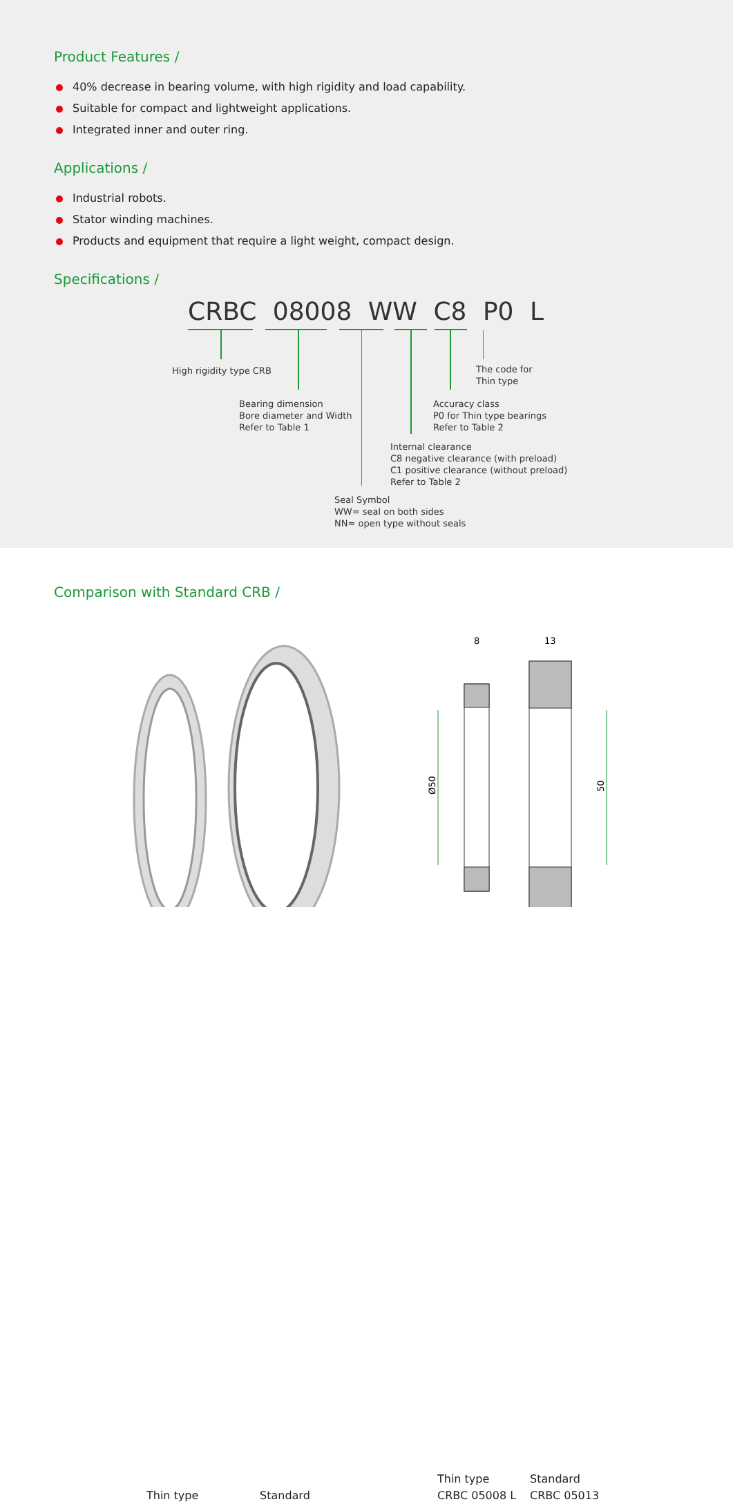Product Features /
40% decrease in bearing volume, with high rigidity and load capability.
Suitable for compact and lightweight applications.
Integrated inner and outer ring.
Applications /
Industrial robots.
Stator winding machines.
Products and equipment that require a light weight, compact design.
Specifications /
CRBC 08008 WW C8 P0 L
High rigidity type CRB
The code for
Thin type
Bearing dimension
Bore diameter and Width
Refer to Table 1
Accuracy class
P0 for Thin type bearings
Refer to Table 2
Internal clearance
C8 negative clearance (with preload)
C1 positive clearance (without preload)
Refer to Table 2
Seal Symbol
WW= seal on both sides
NN= open type without seals
Comparison with Standard CRB /
8
13
Ø50
50
Thin type Standard
Thin type
CRBC 05008 L
Standard
CRBC 05013